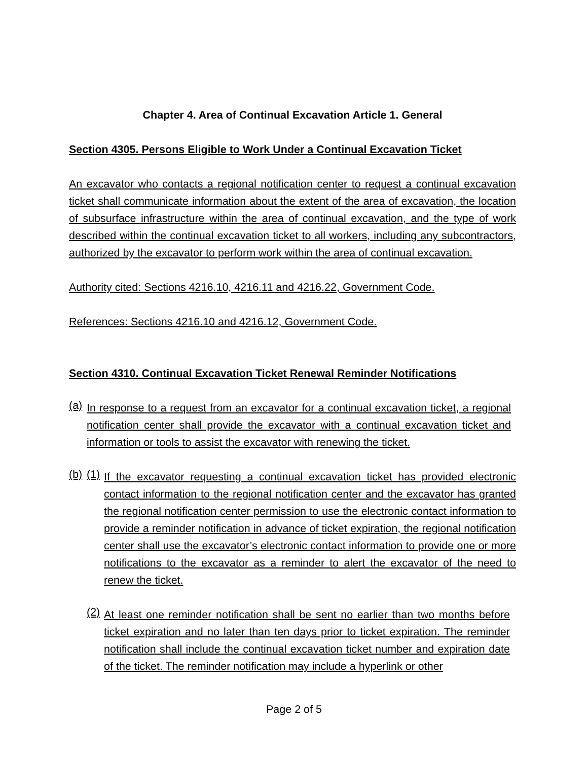Chapter 4. Area of Continual Excavation Article 1. General
Section 4305. Persons Eligible to Work Under a Continual Excavation Ticket
An excavator who contacts a regional notification center to request a continual excavation ticket shall communicate information about the extent of the area of excavation, the location of subsurface infrastructure within the area of continual excavation, and the type of work described within the continual excavation ticket to all workers, including any subcontractors, authorized by the excavator to perform work within the area of continual excavation.
Authority cited: Sections 4216.10, 4216.11 and 4216.22, Government Code.
References: Sections 4216.10 and 4216.12, Government Code.
Section 4310. Continual Excavation Ticket Renewal Reminder Notifications
(a)
In response to a request from an excavator for a continual excavation ticket, a regional notification center shall provide the excavator with a continual excavation ticket and information or tools to assist the excavator with renewing the ticket.
(b) (1)
If the excavator requesting a continual excavation ticket has provided electronic contact information to the regional notification center and the excavator has granted the regional notification center permission to use the electronic contact information to provide a reminder notification in advance of ticket expiration, the regional notification center shall use the excavator’s electronic contact information to provide one or more notifications to the excavator as a reminder to alert the excavator of the need to renew the ticket.
(2)
At least one reminder notification shall be sent no earlier than two months before ticket expiration and no later than ten days prior to ticket expiration. The reminder notification shall include the continual excavation ticket number and expiration date of the ticket. The reminder notification may include a hyperlink or other
Page 2 of 5